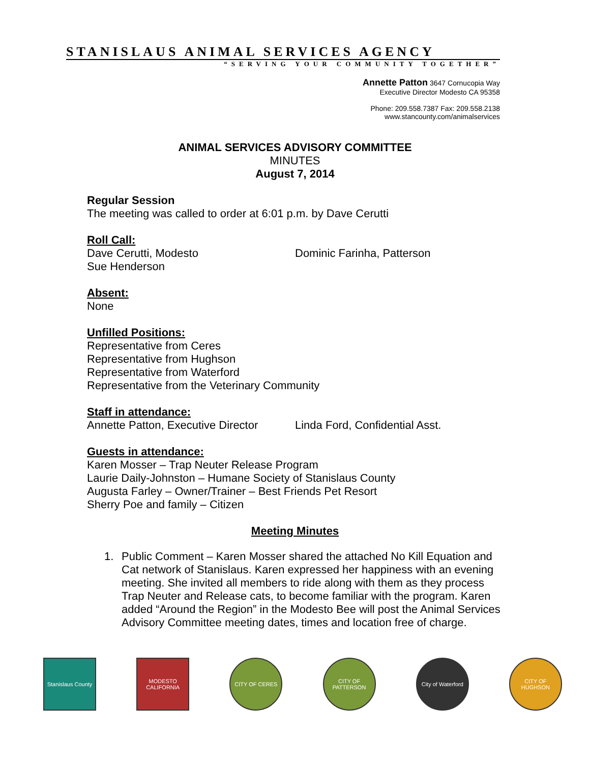STANISLAUS ANIMAL SERVICES AGENCY
“SERVING YOUR COMMUNITY TOGETHER”
Annette Patton 3647 Cornucopia Way
Executive Director Modesto CA 95358
Phone: 209.558.7387 Fax: 209.558.2138
www.stancounty.com/animalservices
ANIMAL SERVICES ADVISORY COMMITTEE
MINUTES
August 7, 2014
Regular Session
The meeting was called to order at 6:01 p.m. by Dave Cerutti
Roll Call:
Dave Cerutti, Modesto Dominic Farinha, Patterson
Sue Henderson
Absent:
None
Unfilled Positions:
Representative from Ceres
Representative from Hughson
Representative from Waterford
Representative from the Veterinary Community
Staff in attendance:
Annette Patton, Executive Director Linda Ford, Confidential Asst.
Guests in attendance:
Karen Mosser – Trap Neuter Release Program
Laurie Daily-Johnston – Humane Society of Stanislaus County
Augusta Farley – Owner/Trainer – Best Friends Pet Resort
Sherry Poe and family – Citizen
Meeting Minutes
1. Public Comment – Karen Mosser shared the attached No Kill Equation and Cat network of Stanislaus. Karen expressed her happiness with an evening meeting. She invited all members to ride along with them as they process Trap Neuter and Release cats, to become familiar with the program. Karen added “Around the Region” in the Modesto Bee will post the Animal Services Advisory Committee meeting dates, times and location free of charge.
Stanislaus County
MODESTO CALIFORNIA
CITY OF CERES CITY OF PATTERSON
City of Waterford
CITY OF HUGHSON